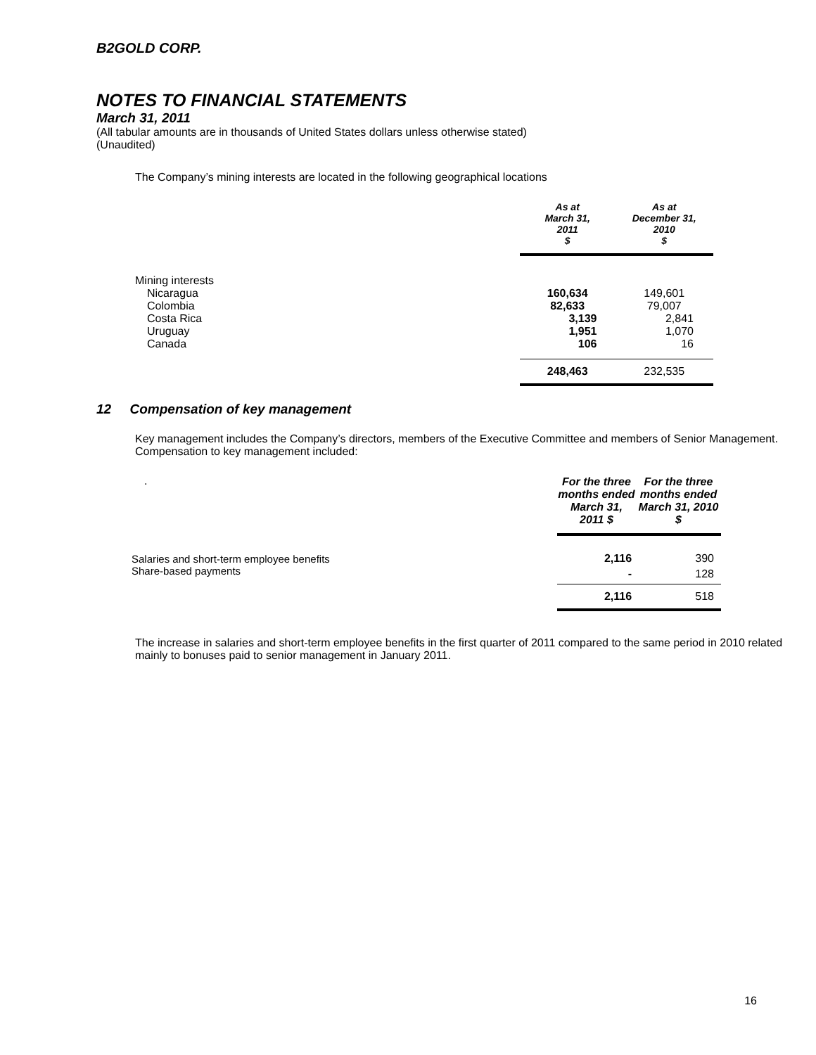B2GOLD CORP.
NOTES TO FINANCIAL STATEMENTS
March 31, 2011
(All tabular amounts are in thousands of United States dollars unless otherwise stated)
(Unaudited)
The Company’s mining interests are located in the following geographical locations
| | As at March 31, 2011 $ | As at December 31, 2010 $ |
| --- | --- | --- |
| Mining interests | | |
| Nicaragua | 160,634 | 149,601 |
| Colombia | 82,633 | 79,007 |
| Costa Rica | 3,139 | 2,841 |
| Uruguay | 1,951 | 1,070 |
| Canada | 106 | 16 |
| | 248,463 | 232,535 |
12 Compensation of key management
Key management includes the Company’s directors, members of the Executive Committee and members of Senior Management. Compensation to key management included:
| . | For the three months ended March 31, 2011 $ | For the three months ended March 31, 2010 $ |
| Salaries and short-term employee benefits | 2,116 | 390 |
| Share-based payments | - | 128 |
| | 2,116 | 518 |
The increase in salaries and short-term employee benefits in the first quarter of 2011 compared to the same period in 2010 related mainly to bonuses paid to senior management in January 2011.
16